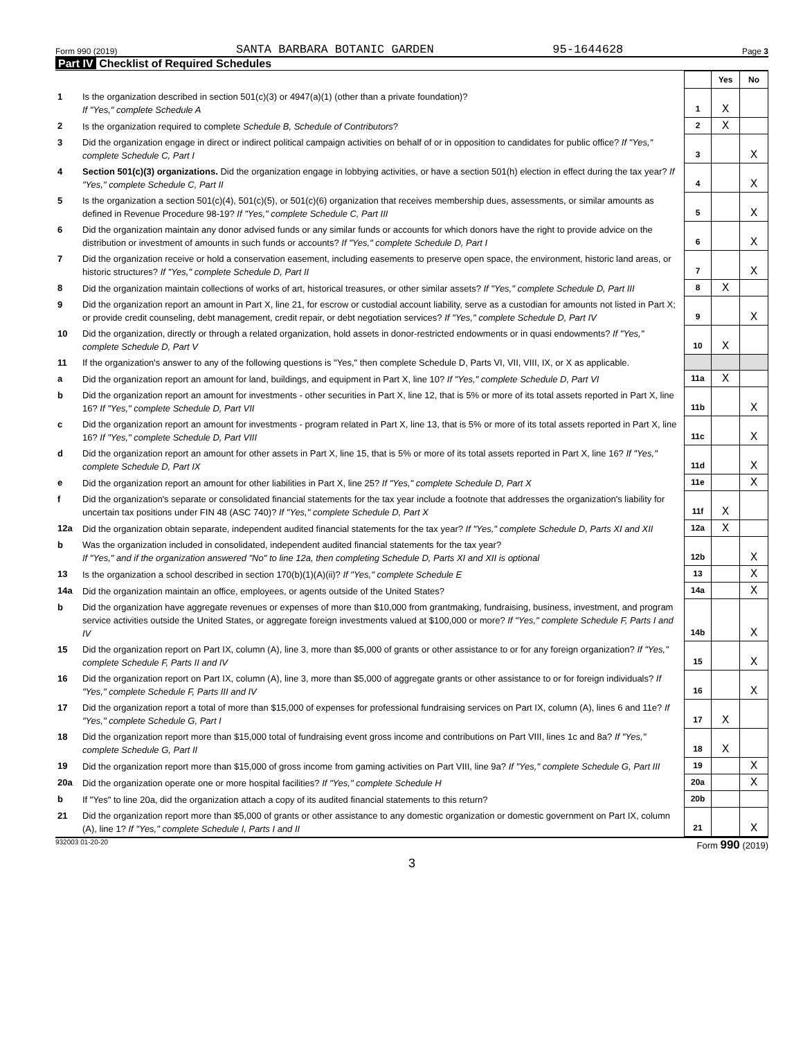Form 990 (2019) SANTA BARBARA BOTANIC GARDEN 95-1644628 Page 3
Part IV Checklist of Required Schedules
| | | | Yes | No |
| 1 | Is the organization described in section 501(c)(3) or 4947(a)(1) (other than a private foundation)? If "Yes," complete Schedule A | 1 | X | |
| 2 | Is the organization required to complete Schedule B, Schedule of Contributors ? | 2 | X | |
| 3 | Did the organization engage in direct or indirect political campaign activities on behalf of or in opposition to candidates for public office? If "Yes," complete Schedule C, Part I | 3 | | X |
| 4 | Section 501(c)(3) organizations. Did the organization engage in lobbying activities, or have a section 501(h) election in effect during the tax year? If "Yes," complete Schedule C, Part II | 4 | | X |
| 5 | Is the organization a section 501(c)(4), 501(c)(5), or 501(c)(6) organization that receives membership dues, assessments, or similar amounts as defined in Revenue Procedure 98-19? If "Yes," complete Schedule C, Part III | 5 | | X |
| 6 | Did the organization maintain any donor advised funds or any similar funds or accounts for which donors have the right to provide advice on the distribution or investment of amounts in such funds or accounts? If "Yes," complete Schedule D, Part I | 6 | | X |
| 7 | Did the organization receive or hold a conservation easement, including easements to preserve open space, the environment, historic land areas, or historic structures? If "Yes," complete Schedule D, Part II | 7 | | X |
| 8 | Did the organization maintain collections of works of art, historical treasures, or other similar assets? If "Yes," complete Schedule D, Part III | 8 | X | |
| 9 | Did the organization report an amount in Part X, line 21, for escrow or custodial account liability, serve as a custodian for amounts not listed in Part X; or provide credit counseling, debt management, credit repair, or debt negotiation services? If "Yes," complete Schedule D, Part IV | 9 | | X |
| 10 | Did the organization, directly or through a related organization, hold assets in donor-restricted endowments or in quasi endowments? If "Yes," complete Schedule D, Part V | 10 | X | |
| 11 | If the organization's answer to any of the following questions is "Yes," then complete Schedule D, Parts VI, VII, VIII, IX, or X as applicable. | | | |
| a | Did the organization report an amount for land, buildings, and equipment in Part X, line 10? If "Yes," complete Schedule D, Part VI | 11a | X | |
| b | Did the organization report an amount for investments - other securities in Part X, line 12, that is 5% or more of its total assets reported in Part X, line 16? If "Yes," complete Schedule D, Part VII | 11b | | X |
| c | Did the organization report an amount for investments - program related in Part X, line 13, that is 5% or more of its total assets reported in Part X, line 16? If "Yes," complete Schedule D, Part VIII | 11c | | X |
| d | Did the organization report an amount for other assets in Part X, line 15, that is 5% or more of its total assets reported in Part X, line 16? If "Yes," complete Schedule D, Part IX | 11d | | X |
| e | Did the organization report an amount for other liabilities in Part X, line 25? If "Yes," complete Schedule D, Part X | 11e | | X |
| f | Did the organization's separate or consolidated financial statements for the tax year include a footnote that addresses the organization's liability for uncertain tax positions under FIN 48 (ASC 740)? If "Yes," complete Schedule D, Part X | 11f | X | |
| 12a | Did the organization obtain separate, independent audited financial statements for the tax year? If "Yes," complete Schedule D, Parts XI and XII | 12a | X | |
| b | Was the organization included in consolidated, independent audited financial statements for the tax year? If "Yes," and if the organization answered "No" to line 12a, then completing Schedule D, Parts XI and XII is optional | 12b | | X |
| 13 | Is the organization a school described in section 170(b)(1)(A)(ii)? If "Yes," complete Schedule E | 13 | | X |
| 14a | Did the organization maintain an office, employees, or agents outside of the United States? | 14a | | X |
| b | Did the organization have aggregate revenues or expenses of more than $10,000 from grantmaking, fundraising, business, investment, and program service activities outside the United States, or aggregate foreign investments valued at $100,000 or more? If "Yes," complete Schedule F, Parts I and IV | 14b | | X |
| 15 | Did the organization report on Part IX, column (A), line 3, more than $5,000 of grants or other assistance to or for any foreign organization? If "Yes," complete Schedule F, Parts II and IV | 15 | | X |
| 16 | Did the organization report on Part IX, column (A), line 3, more than $5,000 of aggregate grants or other assistance to or for foreign individuals? If "Yes," complete Schedule F, Parts III and IV | 16 | | X |
| 17 | Did the organization report a total of more than $15,000 of expenses for professional fundraising services on Part IX, column (A), lines 6 and 11e? If "Yes," complete Schedule G, Part I | 17 | X | |
| 18 | Did the organization report more than $15,000 total of fundraising event gross income and contributions on Part VIII, lines 1c and 8a? If "Yes," complete Schedule G, Part II | 18 | X | |
| 19 | Did the organization report more than $15,000 of gross income from gaming activities on Part VIII, line 9a? If "Yes," complete Schedule G, Part III | 19 | | X |
| 20a | Did the organization operate one or more hospital facilities? If "Yes," complete Schedule H | 20a | | X |
| b | If "Yes" to line 20a, did the organization attach a copy of its audited financial statements to this return? | 20b | | |
| 21 | Did the organization report more than $5,000 of grants or other assistance to any domestic organization or domestic government on Part IX, column (A), line 1? If "Yes," complete Schedule I, Parts I and II | 21 | | X |
932003 01-20-20 Form 990 (2019)
3